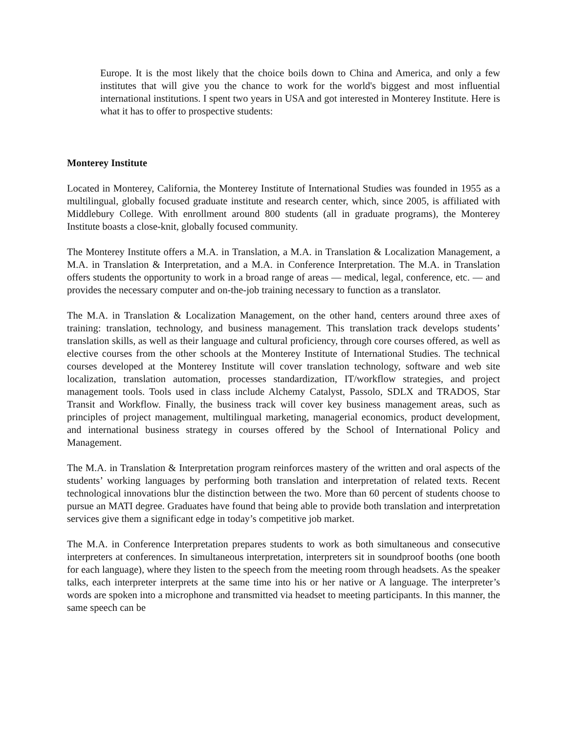Europe. It is the most likely that the choice boils down to China and America, and only a few institutes that will give you the chance to work for the world's biggest and most influential international institutions. I spent two years in USA and got interested in Monterey Institute. Here is what it has to offer to prospective students:
Monterey Institute
Located in Monterey, California, the Monterey Institute of International Studies was founded in 1955 as a multilingual, globally focused graduate institute and research center, which, since 2005, is affiliated with Middlebury College. With enrollment around 800 students (all in graduate programs), the Monterey Institute boasts a close-knit, globally focused community.
The Monterey Institute offers a M.A. in Translation, a M.A. in Translation & Localization Management, a M.A. in Translation & Interpretation, and a M.A. in Conference Interpretation. The M.A. in Translation offers students the opportunity to work in a broad range of areas — medical, legal, conference, etc. — and provides the necessary computer and on-the-job training necessary to function as a translator.
The M.A. in Translation & Localization Management, on the other hand, centers around three axes of training: translation, technology, and business management. This translation track develops students’ translation skills, as well as their language and cultural proficiency, through core courses offered, as well as elective courses from the other schools at the Monterey Institute of International Studies. The technical courses developed at the Monterey Institute will cover translation technology, software and web site localization, translation automation, processes standardization, IT/workflow strategies, and project management tools. Tools used in class include Alchemy Catalyst, Passolo, SDLX and TRADOS, Star Transit and Workflow. Finally, the business track will cover key business management areas, such as principles of project management, multilingual marketing, managerial economics, product development, and international business strategy in courses offered by the School of International Policy and Management.
The M.A. in Translation & Interpretation program reinforces mastery of the written and oral aspects of the students’ working languages by performing both translation and interpretation of related texts. Recent technological innovations blur the distinction between the two. More than 60 percent of students choose to pursue an MATI degree. Graduates have found that being able to provide both translation and interpretation services give them a significant edge in today’s competitive job market.
The M.A. in Conference Interpretation prepares students to work as both simultaneous and consecutive interpreters at conferences. In simultaneous interpretation, interpreters sit in soundproof booths (one booth for each language), where they listen to the speech from the meeting room through headsets. As the speaker talks, each interpreter interprets at the same time into his or her native or A language. The interpreter’s words are spoken into a microphone and transmitted via headset to meeting participants. In this manner, the same speech can be